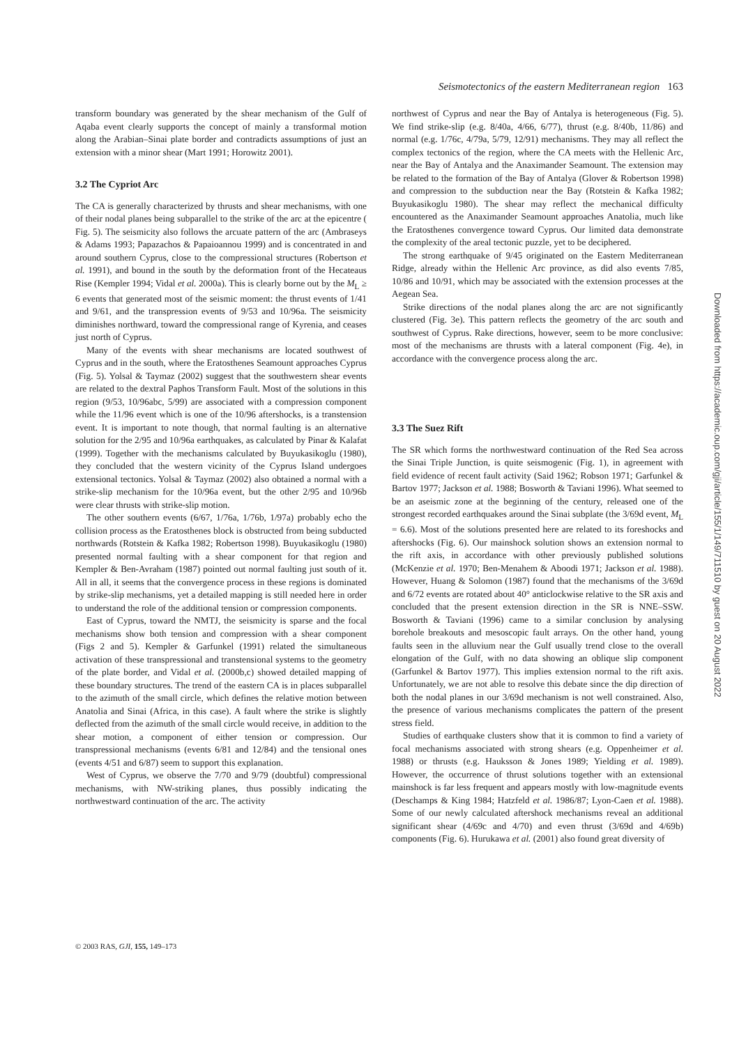Seismotectonics of the eastern Mediterranean region 163
transform boundary was generated by the shear mechanism of the Gulf of Aqaba event clearly supports the concept of mainly a transformal motion along the Arabian–Sinai plate border and contradicts assumptions of just an extension with a minor shear (Mart 1991; Horowitz 2001).
3.2 The Cypriot Arc
The CA is generally characterized by thrusts and shear mechanisms, with one of their nodal planes being subparallel to the strike of the arc at the epicentre ( Fig. 5). The seismicity also follows the arcuate pattern of the arc (Ambraseys & Adams 1993; Papazachos & Papaioannou 1999) and is concentrated in and around southern Cyprus, close to the compressional structures (Robertson et al. 1991), and bound in the south by the deformation front of the Hecateaus Rise (Kempler 1994; Vidal et al. 2000a). This is clearly borne out by the M<sub>L</sub> ≥ 6 events that generated most of the seismic moment: the thrust events of 1/41 and 9/61, and the transpression events of 9/53 and 10/96a. The seismicity diminishes northward, toward the compressional range of Kyrenia, and ceases just north of Cyprus.
Many of the events with shear mechanisms are located southwest of Cyprus and in the south, where the Eratosthenes Seamount approaches Cyprus (Fig. 5). Yolsal & Taymaz (2002) suggest that the southwestern shear events are related to the dextral Paphos Transform Fault. Most of the solutions in this region (9/53, 10/96abc, 5/99) are associated with a compression component while the 11/96 event which is one of the 10/96 aftershocks, is a transtension event. It is important to note though, that normal faulting is an alternative solution for the 2/95 and 10/96a earthquakes, as calculated by Pinar & Kalafat (1999). Together with the mechanisms calculated by Buyukasikoglu (1980), they concluded that the western vicinity of the Cyprus Island undergoes extensional tectonics. Yolsal & Taymaz (2002) also obtained a normal with a strike-slip mechanism for the 10/96a event, but the other 2/95 and 10/96b were clear thrusts with strike-slip motion.
The other southern events (6/67, 1/76a, 1/76b, 1/97a) probably echo the collision process as the Eratosthenes block is obstructed from being subducted northwards (Rotstein & Kafka 1982; Robertson 1998). Buyukasikoglu (1980) presented normal faulting with a shear component for that region and Kempler & Ben-Avraham (1987) pointed out normal faulting just south of it. All in all, it seems that the convergence process in these regions is dominated by strike-slip mechanisms, yet a detailed mapping is still needed here in order to understand the role of the additional tension or compression components.
East of Cyprus, toward the NMTJ, the seismicity is sparse and the focal mechanisms show both tension and compression with a shear component (Figs 2 and 5). Kempler & Garfunkel (1991) related the simultaneous activation of these transpressional and transtensional systems to the geometry of the plate border, and Vidal et al. (2000b,c) showed detailed mapping of these boundary structures. The trend of the eastern CA is in places subparallel to the azimuth of the small circle, which defines the relative motion between Anatolia and Sinai (Africa, in this case). A fault where the strike is slightly deflected from the azimuth of the small circle would receive, in addition to the shear motion, a component of either tension or compression. Our transpressional mechanisms (events 6/81 and 12/84) and the tensional ones (events 4/51 and 6/87) seem to support this explanation.
West of Cyprus, we observe the 7/70 and 9/79 (doubtful) compressional mechanisms, with NW-striking planes, thus possibly indicating the northwestward continuation of the arc. The activity
northwest of Cyprus and near the Bay of Antalya is heterogeneous (Fig. 5). We find strike-slip (e.g. 8/40a, 4/66, 6/77), thrust (e.g. 8/40b, 11/86) and normal (e.g. 1/76c, 4/79a, 5/79, 12/91) mechanisms. They may all reflect the complex tectonics of the region, where the CA meets with the Hellenic Arc, near the Bay of Antalya and the Anaximander Seamount. The extension may be related to the formation of the Bay of Antalya (Glover & Robertson 1998) and compression to the subduction near the Bay (Rotstein & Kafka 1982; Buyukasikoglu 1980). The shear may reflect the mechanical difficulty encountered as the Anaximander Seamount approaches Anatolia, much like the Eratosthenes convergence toward Cyprus. Our limited data demonstrate the complexity of the areal tectonic puzzle, yet to be deciphered.
The strong earthquake of 9/45 originated on the Eastern Mediterranean Ridge, already within the Hellenic Arc province, as did also events 7/85, 10/86 and 10/91, which may be associated with the extension processes at the Aegean Sea.
Strike directions of the nodal planes along the arc are not significantly clustered (Fig. 3e). This pattern reflects the geometry of the arc south and southwest of Cyprus. Rake directions, however, seem to be more conclusive: most of the mechanisms are thrusts with a lateral component (Fig. 4e), in accordance with the convergence process along the arc.
3.3 The Suez Rift
The SR which forms the northwestward continuation of the Red Sea across the Sinai Triple Junction, is quite seismogenic (Fig. 1), in agreement with field evidence of recent fault activity (Said 1962; Robson 1971; Garfunkel & Bartov 1977; Jackson et al. 1988; Bosworth & Taviani 1996). What seemed to be an aseismic zone at the beginning of the century, released one of the strongest recorded earthquakes around the Sinai subplate (the 3/69d event, M<sub>L</sub> = 6.6). Most of the solutions presented here are related to its foreshocks and aftershocks (Fig. 6). Our mainshock solution shows an extension normal to the rift axis, in accordance with other previously published solutions (McKenzie et al. 1970; Ben-Menahem & Aboodi 1971; Jackson et al. 1988). However, Huang & Solomon (1987) found that the mechanisms of the 3/69d and 6/72 events are rotated about 40° anticlockwise relative to the SR axis and concluded that the present extension direction in the SR is NNE–SSW. Bosworth & Taviani (1996) came to a similar conclusion by analysing borehole breakouts and mesoscopic fault arrays. On the other hand, young faults seen in the alluvium near the Gulf usually trend close to the overall elongation of the Gulf, with no data showing an oblique slip component (Garfunkel & Bartov 1977). This implies extension normal to the rift axis. Unfortunately, we are not able to resolve this debate since the dip direction of both the nodal planes in our 3/69d mechanism is not well constrained. Also, the presence of various mechanisms complicates the pattern of the present stress field.
Studies of earthquake clusters show that it is common to find a variety of focal mechanisms associated with strong shears (e.g. Oppenheimer et al. 1988) or thrusts (e.g. Hauksson & Jones 1989; Yielding et al. 1989). However, the occurrence of thrust solutions together with an extensional mainshock is far less frequent and appears mostly with low-magnitude events (Deschamps & King 1984; Hatzfeld et al. 1986/87; Lyon-Caen et al. 1988). Some of our newly calculated aftershock mechanisms reveal an additional significant shear (4/69c and 4/70) and even thrust (3/69d and 4/69b) components (Fig. 6). Hurukawa et al. (2001) also found great diversity of
© 2003 RAS, GJI, 155, 149–173
Downloaded from https://academic.oup.com/gji/article/155/1/149/711510 by guest on 20 August 2022